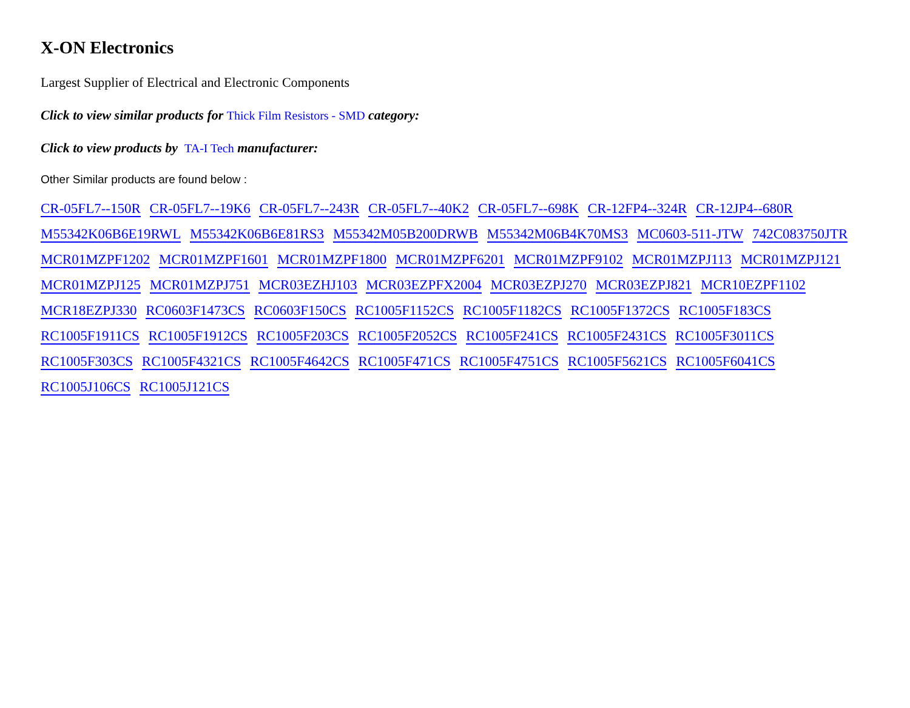X-ON Electronics
Largest Supplier of Electrical and Electronic Components
Click to view similar products for Thick Film Resistors - SMD category:
Click to view products by TA-I Tech manufacturer:
Other Similar products are found below :
CR-05FL7--150R CR-05FL7--19K6 CR-05FL7--243R CR-05FL7--40K2 CR-05FL7--698K CR-12FP4--324R CR-12JP4--680R M55342K06B6E19RWL M55342K06B6E81RS3 M55342M05B200DRWB M55342M06B4K70MS3 MC0603-511-JTW 742C083750JTR MCR01MZPF1202 MCR01MZPF1601 MCR01MZPF1800 MCR01MZPF6201 MCR01MZPF9102 MCR01MZPJ113 MCR01MZPJ121 MCR01MZPJ125 MCR01MZPJ751 MCR03EZHJ103 MCR03EZPFX2004 MCR03EZPJ270 MCR03EZPJ821 MCR10EZPF1102 MCR18EZPJ330 RC0603F1473CS RC0603F150CS RC1005F1152CS RC1005F1182CS RC1005F1372CS RC1005F183CS RC1005F1911CS RC1005F1912CS RC1005F203CS RC1005F2052CS RC1005F241CS RC1005F2431CS RC1005F3011CS RC1005F303CS RC1005F4321CS RC1005F4642CS RC1005F471CS RC1005F4751CS RC1005F5621CS RC1005F6041CS RC1005J106CS RC1005J121CS